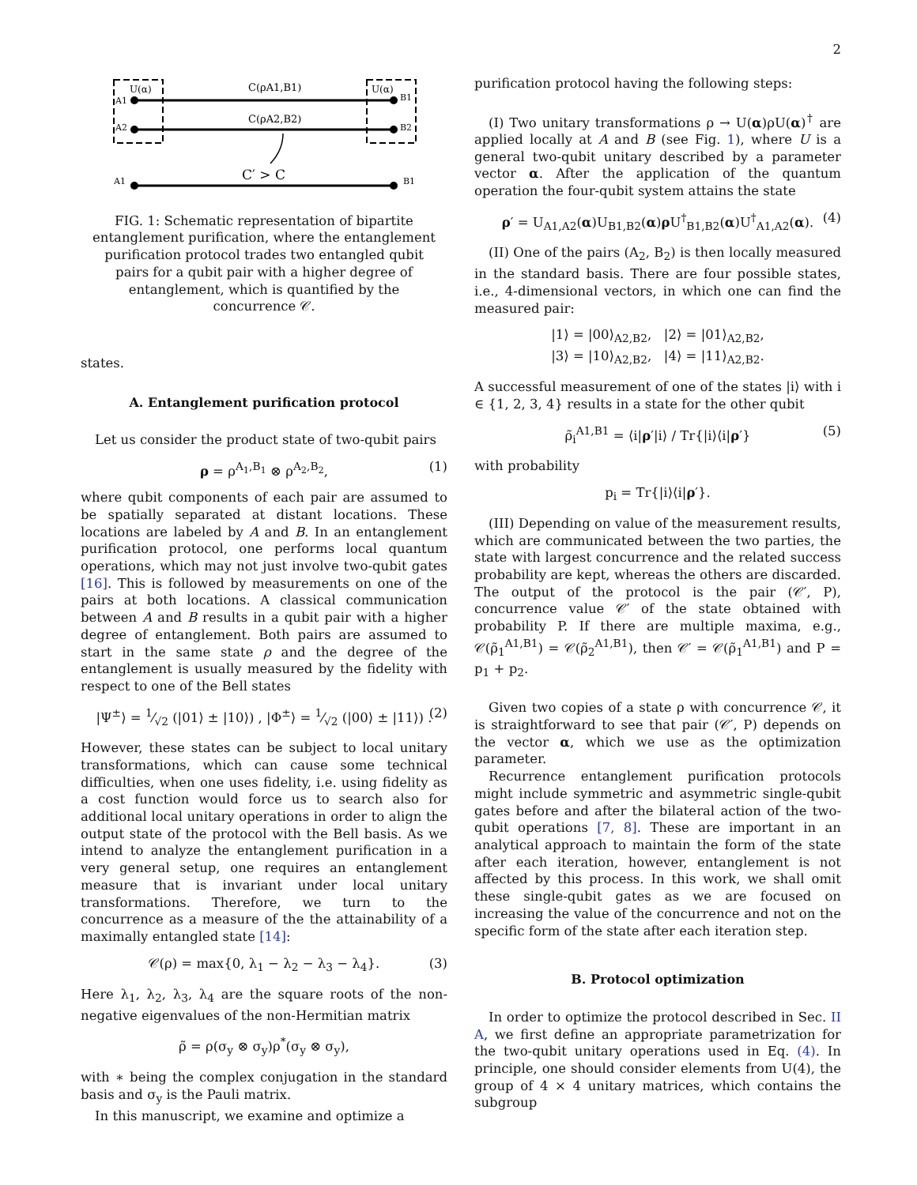2
U(α)
U(α)
A1
A2
B1
B2
C(ρA1,B1)
C(ρA2,B2)
C′ > C
A1
B1
FIG. 1: Schematic representation of bipartite entanglement purification, where the entanglement purification protocol trades two entangled qubit pairs for a qubit pair with a higher degree of entanglement, which is quantified by the concurrence 𝒞.
states.
A. Entanglement purification protocol
Let us consider the product state of two-qubit pairs
ρ = ρ<sup>A<sub>1</sub>,B<sub>1</sub></sup> ⊗ ρ<sup>A<sub>2</sub>,B<sub>2</sub></sup>, (1)
where qubit components of each pair are assumed to be spatially separated at distant locations. These locations are labeled by A and B. In an entanglement purification protocol, one performs local quantum operations, which may not just involve two-qubit gates [16]. This is followed by measurements on one of the pairs at both locations. A classical communication between A and B results in a qubit pair with a higher degree of entanglement. Both pairs are assumed to start in the same state ρ and the degree of the entanglement is usually measured by the fidelity with respect to one of the Bell states
|Ψ<sup>±</sup>⟩ = 1⁄√2 (|01⟩ ± |10⟩) , |Φ<sup>±</sup>⟩ = 1⁄√2 (|00⟩ ± |11⟩) . (2)
However, these states can be subject to local unitary transformations, which can cause some technical difficulties, when one uses fidelity, i.e. using fidelity as a cost function would force us to search also for additional local unitary operations in order to align the output state of the protocol with the Bell basis. As we intend to analyze the entanglement purification in a very general setup, one requires an entanglement measure that is invariant under local unitary transformations. Therefore, we turn to the concurrence as a measure of the the attainability of a maximally entangled state [14]:
𝒞(ρ) = max{0, λ<sub>1</sub> − λ<sub>2</sub> − λ<sub>3</sub> − λ<sub>4</sub>}. (3)
Here λ<sub>1</sub>, λ<sub>2</sub>, λ<sub>3</sub>, λ<sub>4</sub> are the square roots of the non-negative eigenvalues of the non-Hermitian matrix
ρ̃ = ρ(σ<sub>y</sub> ⊗ σ<sub>y</sub>)ρ<sup>*</sup>(σ<sub>y</sub> ⊗ σ<sub>y</sub>),
with ∗ being the complex conjugation in the standard basis and σ<sub>y</sub> is the Pauli matrix.
In this manuscript, we examine and optimize a
purification protocol having the following steps:
(I) Two unitary transformations ρ → U(α)ρU(α)<sup>†</sup> are applied locally at A and B (see Fig. 1), where U is a general two-qubit unitary described by a parameter vector α. After the application of the quantum operation the four-qubit system attains the state
ρ′ = U<sub>A1,A2</sub>(α)U<sub>B1,B2</sub>(α)ρ U<sup>†</sup><sub>B1,B2</sub>(α)U<sup>†</sup><sub>A1,A2</sub>(α). (4)
(II) One of the pairs (A<sub>2</sub>, B<sub>2</sub>) is then locally measured in the standard basis. There are four possible states, i.e., 4-dimensional vectors, in which one can find the measured pair:
|1⟩ = |00⟩<sub>A2,B2</sub>, |2⟩ = |01⟩<sub>A2,B2</sub>,
|3⟩ = |10⟩<sub>A2,B2</sub>, |4⟩ = |11⟩<sub>A2,B2</sub>.
A successful measurement of one of the states |i⟩ with i ∈ {1, 2, 3, 4} results in a state for the other qubit
ρ̃<sub>i</sub><sup>A1,B1</sup> = ⟨i|ρ′|i⟩ / Tr{|i⟩⟨i|ρ′} (5)
with probability
p<sub>i</sub> = Tr{|i⟩⟨i|ρ′}.
(III) Depending on value of the measurement results, which are communicated between the two parties, the state with largest concurrence and the related success probability are kept, whereas the others are discarded. The output of the protocol is the pair (𝒞′, P), concurrence value 𝒞′ of the state obtained with probability P. If there are multiple maxima, e.g., 𝒞(ρ̃<sub>1</sub><sup>A1,B1</sup>) = 𝒞(ρ̃<sub>2</sub><sup>A1,B1</sup>), then 𝒞′ = 𝒞(ρ̃<sub>1</sub><sup>A1,B1</sup>) and P = p<sub>1</sub> + p<sub>2</sub>.
Given two copies of a state ρ with concurrence 𝒞, it is straightforward to see that pair (𝒞′, P) depends on the vector α, which we use as the optimization parameter.
Recurrence entanglement purification protocols might include symmetric and asymmetric single-qubit gates before and after the bilateral action of the two-qubit operations [7, 8]. These are important in an analytical approach to maintain the form of the state after each iteration, however, entanglement is not affected by this process. In this work, we shall omit these single-qubit gates as we are focused on increasing the value of the concurrence and not on the specific form of the state after each iteration step.
B. Protocol optimization
In order to optimize the protocol described in Sec. II A, we first define an appropriate parametrization for the two-qubit unitary operations used in Eq. (4). In principle, one should consider elements from U(4), the group of 4 × 4 unitary matrices, which contains the subgroup